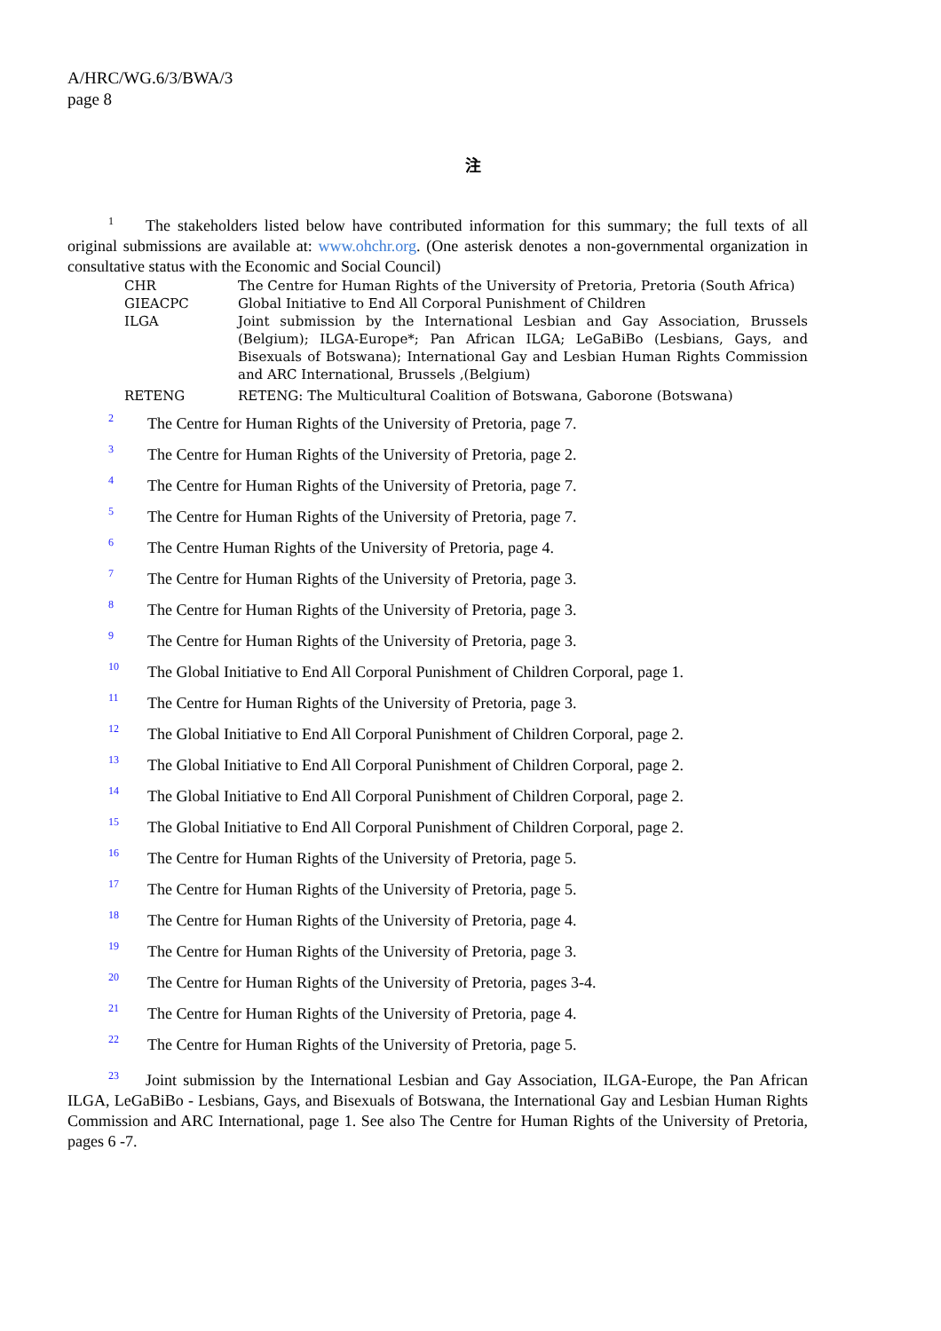A/HRC/WG.6/3/BWA/3
page 8
注
<sup>1</sup> The stakeholders listed below have contributed information for this summary; the full texts of all original submissions are available at: www.ohchr.org. (One asterisk denotes a non-governmental organization in consultative status with the Economic and Social Council)
| CHR | The Centre for Human Rights of the University of Pretoria, Pretoria (South Africa) |
| GIEACPC | Global Initiative to End All Corporal Punishment of Children |
| ILGA | Joint submission by the International Lesbian and Gay Association, Brussels (Belgium); ILGA-Europe*; Pan African ILGA; LeGaBiBo (Lesbians, Gays, and Bisexuals of Botswana); International Gay and Lesbian Human Rights Commission and ARC International, Brussels ,(Belgium) |
| RETENG | RETENG: The Multicultural Coalition of Botswana, Gaborone (Botswana) |
2 The Centre for Human Rights of the University of Pretoria, page 7.
3 The Centre for Human Rights of the University of Pretoria, page 2.
4 The Centre for Human Rights of the University of Pretoria, page 7.
5 The Centre for Human Rights of the University of Pretoria, page 7.
6 The Centre Human Rights of the University of Pretoria, page 4.
7 The Centre for Human Rights of the University of Pretoria, page 3.
8 The Centre for Human Rights of the University of Pretoria, page 3.
9 The Centre for Human Rights of the University of Pretoria, page 3.
10 The Global Initiative to End All Corporal Punishment of Children Corporal, page 1.
11 The Centre for Human Rights of the University of Pretoria, page 3.
12 The Global Initiative to End All Corporal Punishment of Children Corporal, page 2.
13 The Global Initiative to End All Corporal Punishment of Children Corporal, page 2.
14 The Global Initiative to End All Corporal Punishment of Children Corporal, page 2.
15 The Global Initiative to End All Corporal Punishment of Children Corporal, page 2.
16 The Centre for Human Rights of the University of Pretoria, page 5.
17 The Centre for Human Rights of the University of Pretoria, page 5.
18 The Centre for Human Rights of the University of Pretoria, page 4.
19 The Centre for Human Rights of the University of Pretoria, page 3.
20 The Centre for Human Rights of the University of Pretoria, pages 3-4.
21 The Centre for Human Rights of the University of Pretoria, page 4.
22 The Centre for Human Rights of the University of Pretoria, page 5.
<sup>23</sup> Joint submission by the International Lesbian and Gay Association, ILGA-Europe, the Pan African ILGA, LeGaBiBo - Lesbians, Gays, and Bisexuals of Botswana, the International Gay and Lesbian Human Rights Commission and ARC International, page 1. See also The Centre for Human Rights of the University of Pretoria, pages 6 -7.